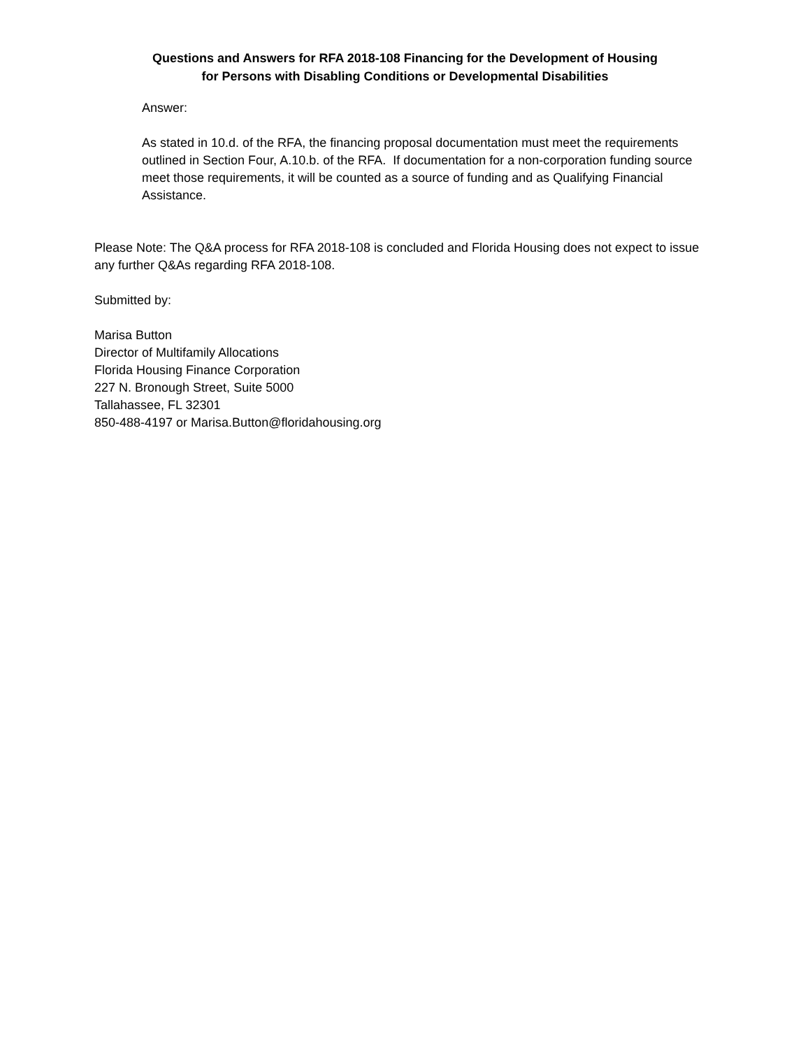Questions and Answers for RFA 2018-108 Financing for the Development of Housing
for Persons with Disabling Conditions or Developmental Disabilities
Answer:
As stated in 10.d. of the RFA, the financing proposal documentation must meet the requirements outlined in Section Four, A.10.b. of the RFA. If documentation for a non-corporation funding source meet those requirements, it will be counted as a source of funding and as Qualifying Financial Assistance.
Please Note: The Q&A process for RFA 2018-108 is concluded and Florida Housing does not expect to issue any further Q&As regarding RFA 2018-108.
Submitted by:
Marisa Button
Director of Multifamily Allocations
Florida Housing Finance Corporation
227 N. Bronough Street, Suite 5000
Tallahassee, FL 32301
850-488-4197 or Marisa.Button@floridahousing.org